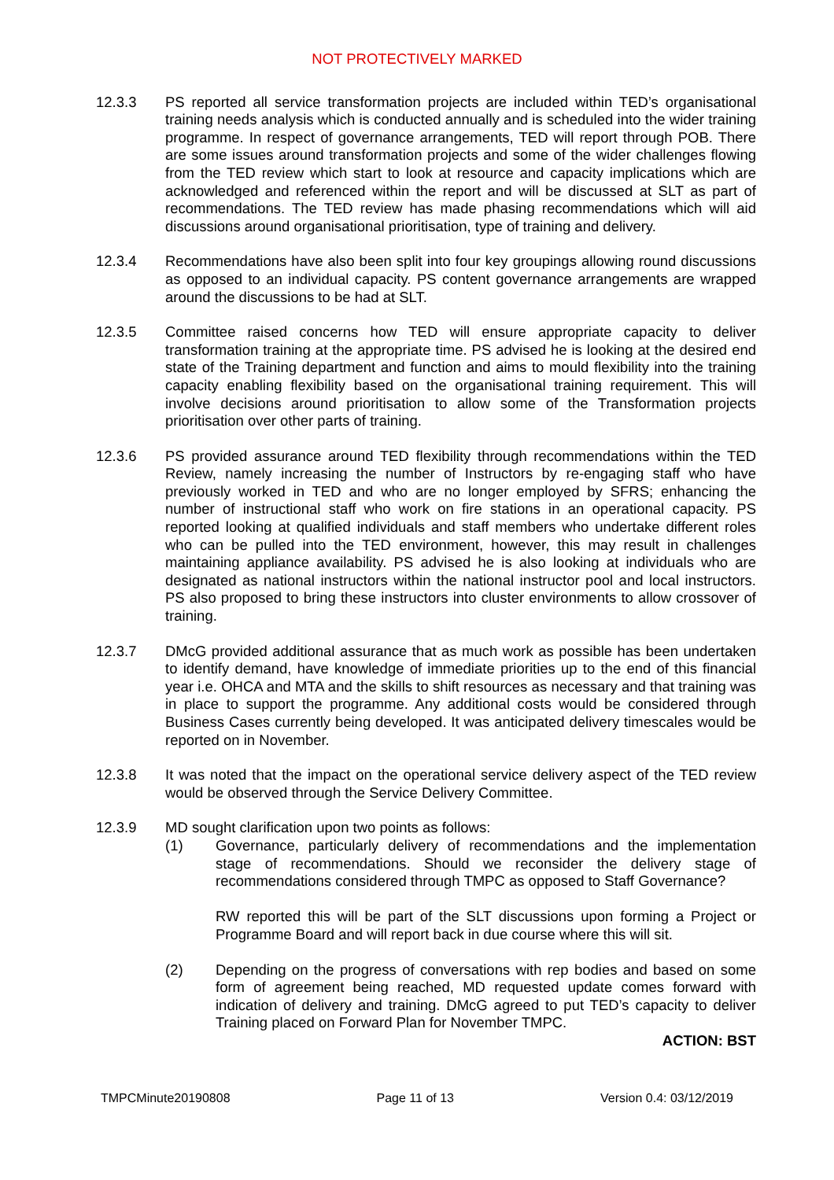NOT PROTECTIVELY MARKED
12.3.3 PS reported all service transformation projects are included within TED’s organisational training needs analysis which is conducted annually and is scheduled into the wider training programme. In respect of governance arrangements, TED will report through POB. There are some issues around transformation projects and some of the wider challenges flowing from the TED review which start to look at resource and capacity implications which are acknowledged and referenced within the report and will be discussed at SLT as part of recommendations. The TED review has made phasing recommendations which will aid discussions around organisational prioritisation, type of training and delivery.
12.3.4 Recommendations have also been split into four key groupings allowing round discussions as opposed to an individual capacity. PS content governance arrangements are wrapped around the discussions to be had at SLT.
12.3.5 Committee raised concerns how TED will ensure appropriate capacity to deliver transformation training at the appropriate time. PS advised he is looking at the desired end state of the Training department and function and aims to mould flexibility into the training capacity enabling flexibility based on the organisational training requirement. This will involve decisions around prioritisation to allow some of the Transformation projects prioritisation over other parts of training.
12.3.6 PS provided assurance around TED flexibility through recommendations within the TED Review, namely increasing the number of Instructors by re-engaging staff who have previously worked in TED and who are no longer employed by SFRS; enhancing the number of instructional staff who work on fire stations in an operational capacity. PS reported looking at qualified individuals and staff members who undertake different roles who can be pulled into the TED environment, however, this may result in challenges maintaining appliance availability. PS advised he is also looking at individuals who are designated as national instructors within the national instructor pool and local instructors. PS also proposed to bring these instructors into cluster environments to allow crossover of training.
12.3.7 DMcG provided additional assurance that as much work as possible has been undertaken to identify demand, have knowledge of immediate priorities up to the end of this financial year i.e. OHCA and MTA and the skills to shift resources as necessary and that training was in place to support the programme. Any additional costs would be considered through Business Cases currently being developed. It was anticipated delivery timescales would be reported on in November.
12.3.8 It was noted that the impact on the operational service delivery aspect of the TED review would be observed through the Service Delivery Committee.
12.3.9 MD sought clarification upon two points as follows:
(1) Governance, particularly delivery of recommendations and the implementation stage of recommendations. Should we reconsider the delivery stage of recommendations considered through TMPC as opposed to Staff Governance?
RW reported this will be part of the SLT discussions upon forming a Project or Programme Board and will report back in due course where this will sit.
(2) Depending on the progress of conversations with rep bodies and based on some form of agreement being reached, MD requested update comes forward with indication of delivery and training. DMcG agreed to put TED’s capacity to deliver Training placed on Forward Plan for November TMPC.
ACTION: BST
TMPCMinute20190808 Page 11 of 13 Version 0.4: 03/12/2019